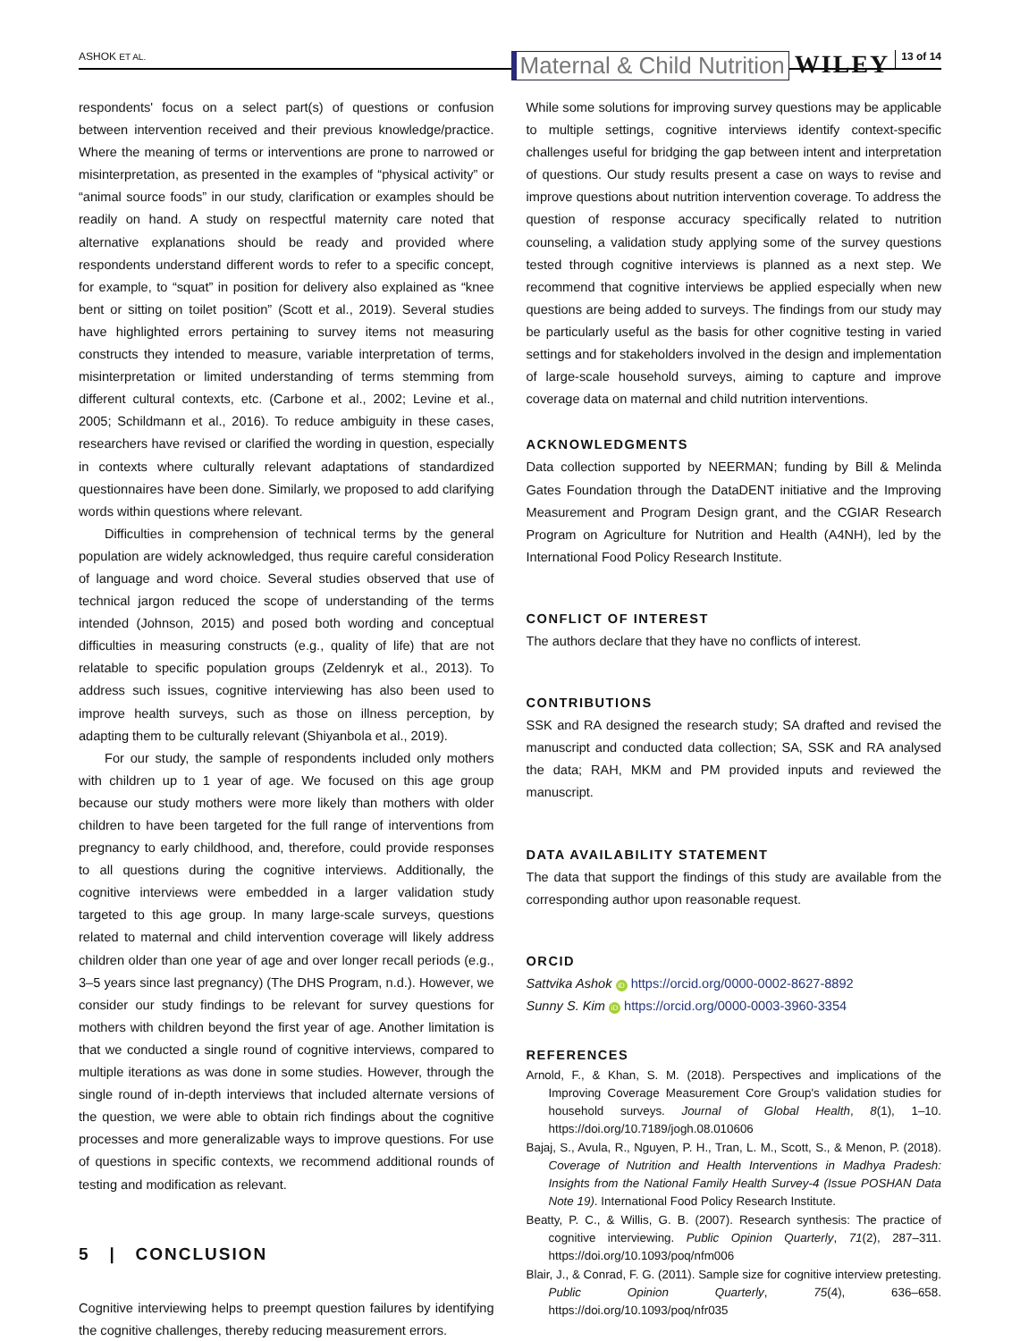ASHOK ET AL. Maternal & Child Nutrition WILEY 13 of 14
respondents' focus on a select part(s) of questions or confusion between intervention received and their previous knowledge/practice. Where the meaning of terms or interventions are prone to narrowed or misinterpretation, as presented in the examples of “physical activity” or “animal source foods” in our study, clarification or examples should be readily on hand. A study on respectful maternity care noted that alternative explanations should be ready and provided where respondents understand different words to refer to a specific concept, for example, to “squat” in position for delivery also explained as “knee bent or sitting on toilet position” (Scott et al., 2019). Several studies have highlighted errors pertaining to survey items not measuring constructs they intended to measure, variable interpretation of terms, misinterpretation or limited understanding of terms stemming from different cultural contexts, etc. (Carbone et al., 2002; Levine et al., 2005; Schildmann et al., 2016). To reduce ambiguity in these cases, researchers have revised or clarified the wording in question, especially in contexts where culturally relevant adaptations of standardized questionnaires have been done. Similarly, we proposed to add clarifying words within questions where relevant.
Difficulties in comprehension of technical terms by the general population are widely acknowledged, thus require careful consideration of language and word choice. Several studies observed that use of technical jargon reduced the scope of understanding of the terms intended (Johnson, 2015) and posed both wording and conceptual difficulties in measuring constructs (e.g., quality of life) that are not relatable to specific population groups (Zeldenryk et al., 2013). To address such issues, cognitive interviewing has also been used to improve health surveys, such as those on illness perception, by adapting them to be culturally relevant (Shiyanbola et al., 2019).
For our study, the sample of respondents included only mothers with children up to 1 year of age. We focused on this age group because our study mothers were more likely than mothers with older children to have been targeted for the full range of interventions from pregnancy to early childhood, and, therefore, could provide responses to all questions during the cognitive interviews. Additionally, the cognitive interviews were embedded in a larger validation study targeted to this age group. In many large-scale surveys, questions related to maternal and child intervention coverage will likely address children older than one year of age and over longer recall periods (e.g., 3–5 years since last pregnancy) (The DHS Program, n.d.). However, we consider our study findings to be relevant for survey questions for mothers with children beyond the first year of age. Another limitation is that we conducted a single round of cognitive interviews, compared to multiple iterations as was done in some studies. However, through the single round of in-depth interviews that included alternate versions of the question, we were able to obtain rich findings about the cognitive processes and more generalizable ways to improve questions. For use of questions in specific contexts, we recommend additional rounds of testing and modification as relevant.
5 | CONCLUSION
Cognitive interviewing helps to preempt question failures by identifying the cognitive challenges, thereby reducing measurement errors.
While some solutions for improving survey questions may be applicable to multiple settings, cognitive interviews identify context-specific challenges useful for bridging the gap between intent and interpretation of questions. Our study results present a case on ways to revise and improve questions about nutrition intervention coverage. To address the question of response accuracy specifically related to nutrition counseling, a validation study applying some of the survey questions tested through cognitive interviews is planned as a next step. We recommend that cognitive interviews be applied especially when new questions are being added to surveys. The findings from our study may be particularly useful as the basis for other cognitive testing in varied settings and for stakeholders involved in the design and implementation of large-scale household surveys, aiming to capture and improve coverage data on maternal and child nutrition interventions.
ACKNOWLEDGMENTS
Data collection supported by NEERMAN; funding by Bill & Melinda Gates Foundation through the DataDENT initiative and the Improving Measurement and Program Design grant, and the CGIAR Research Program on Agriculture for Nutrition and Health (A4NH), led by the International Food Policy Research Institute.
CONFLICT OF INTEREST
The authors declare that they have no conflicts of interest.
CONTRIBUTIONS
SSK and RA designed the research study; SA drafted and revised the manuscript and conducted data collection; SA, SSK and RA analysed the data; RAH, MKM and PM provided inputs and reviewed the manuscript.
DATA AVAILABILITY STATEMENT
The data that support the findings of this study are available from the corresponding author upon reasonable request.
ORCID
Sattvika Ashok iD https://orcid.org/0000-0002-8627-8892
Sunny S. Kim iD https://orcid.org/0000-0003-3960-3354
REFERENCES
Arnold, F., & Khan, S. M. (2018). Perspectives and implications of the Improving Coverage Measurement Core Group's validation studies for household surveys. Journal of Global Health, 8(1), 1–10. https://doi.org/10.7189/jogh.08.010606
Bajaj, S., Avula, R., Nguyen, P. H., Tran, L. M., Scott, S., & Menon, P. (2018). Coverage of Nutrition and Health Interventions in Madhya Pradesh: Insights from the National Family Health Survey-4 (Issue POSHAN Data Note 19). International Food Policy Research Institute.
Beatty, P. C., & Willis, G. B. (2007). Research synthesis: The practice of cognitive interviewing. Public Opinion Quarterly, 71(2), 287–311. https://doi.org/10.1093/poq/nfm006
Blair, J., & Conrad, F. G. (2011). Sample size for cognitive interview pretesting. Public Opinion Quarterly, 75(4), 636–658. https://doi.org/10.1093/poq/nfr035